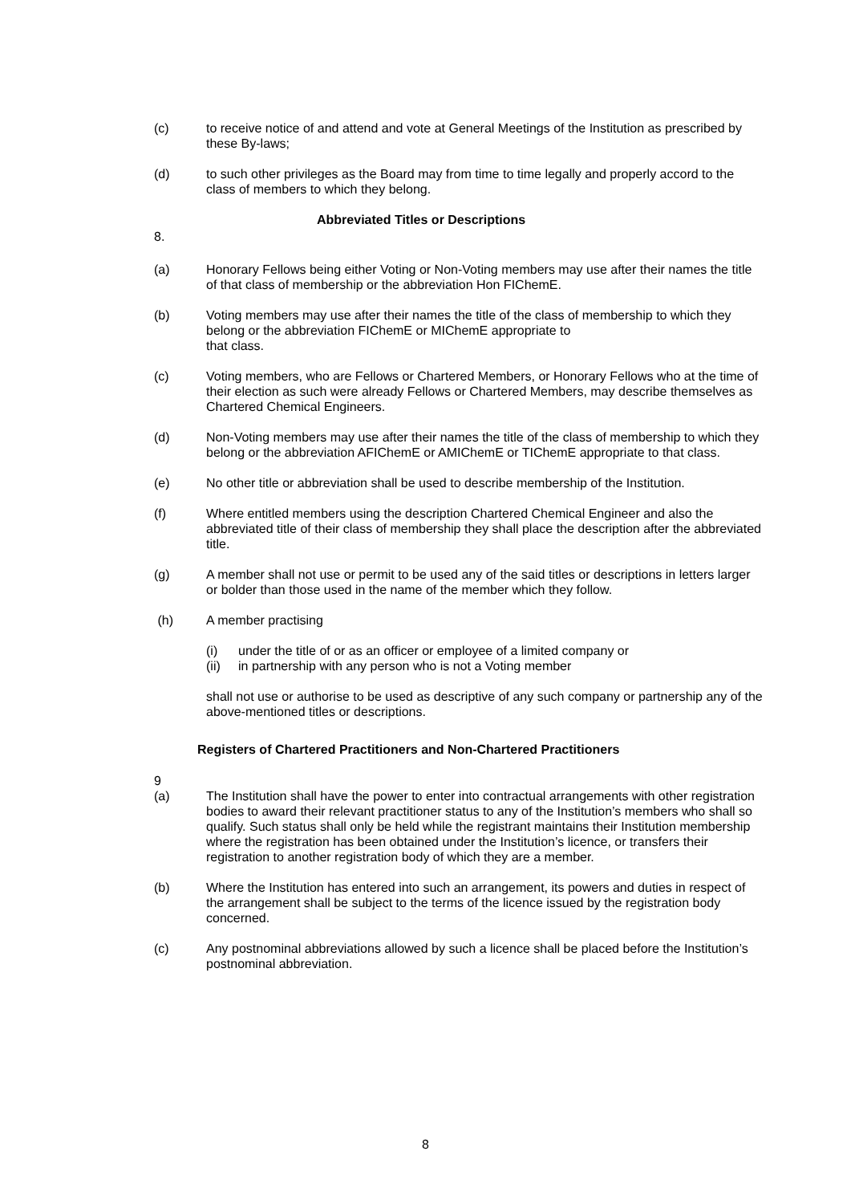(c) to receive notice of and attend and vote at General Meetings of the Institution as prescribed by these By-laws;
(d) to such other privileges as the Board may from time to time legally and properly accord to the class of members to which they belong.
Abbreviated Titles or Descriptions
8.
(a) Honorary Fellows being either Voting or Non-Voting members may use after their names the title of that class of membership or the abbreviation Hon FIChemE.
(b) Voting members may use after their names the title of the class of membership to which they belong or the abbreviation FIChemE or MIChemE appropriate to
that class.
(c) Voting members, who are Fellows or Chartered Members, or Honorary Fellows who at the time of their election as such were already Fellows or Chartered Members, may describe themselves as Chartered Chemical Engineers.
(d) Non-Voting members may use after their names the title of the class of membership to which they belong or the abbreviation AFIChemE or AMIChemE or TIChemE appropriate to that class.
(e) No other title or abbreviation shall be used to describe membership of the Institution.
(f) Where entitled members using the description Chartered Chemical Engineer and also the abbreviated title of their class of membership they shall place the description after the abbreviated title.
(g) A member shall not use or permit to be used any of the said titles or descriptions in letters larger or bolder than those used in the name of the member which they follow.
(h) A member practising
(i) under the title of or as an officer or employee of a limited company or
(ii) in partnership with any person who is not a Voting member
shall not use or authorise to be used as descriptive of any such company or partnership any of the above-mentioned titles or descriptions.
Registers of Chartered Practitioners and Non-Chartered Practitioners
9
(a) The Institution shall have the power to enter into contractual arrangements with other registration bodies to award their relevant practitioner status to any of the Institution’s members who shall so qualify. Such status shall only be held while the registrant maintains their Institution membership where the registration has been obtained under the Institution’s licence, or transfers their registration to another registration body of which they are a member.
(b) Where the Institution has entered into such an arrangement, its powers and duties in respect of the arrangement shall be subject to the terms of the licence issued by the registration body concerned.
(c) Any postnominal abbreviations allowed by such a licence shall be placed before the Institution’s postnominal abbreviation.
8